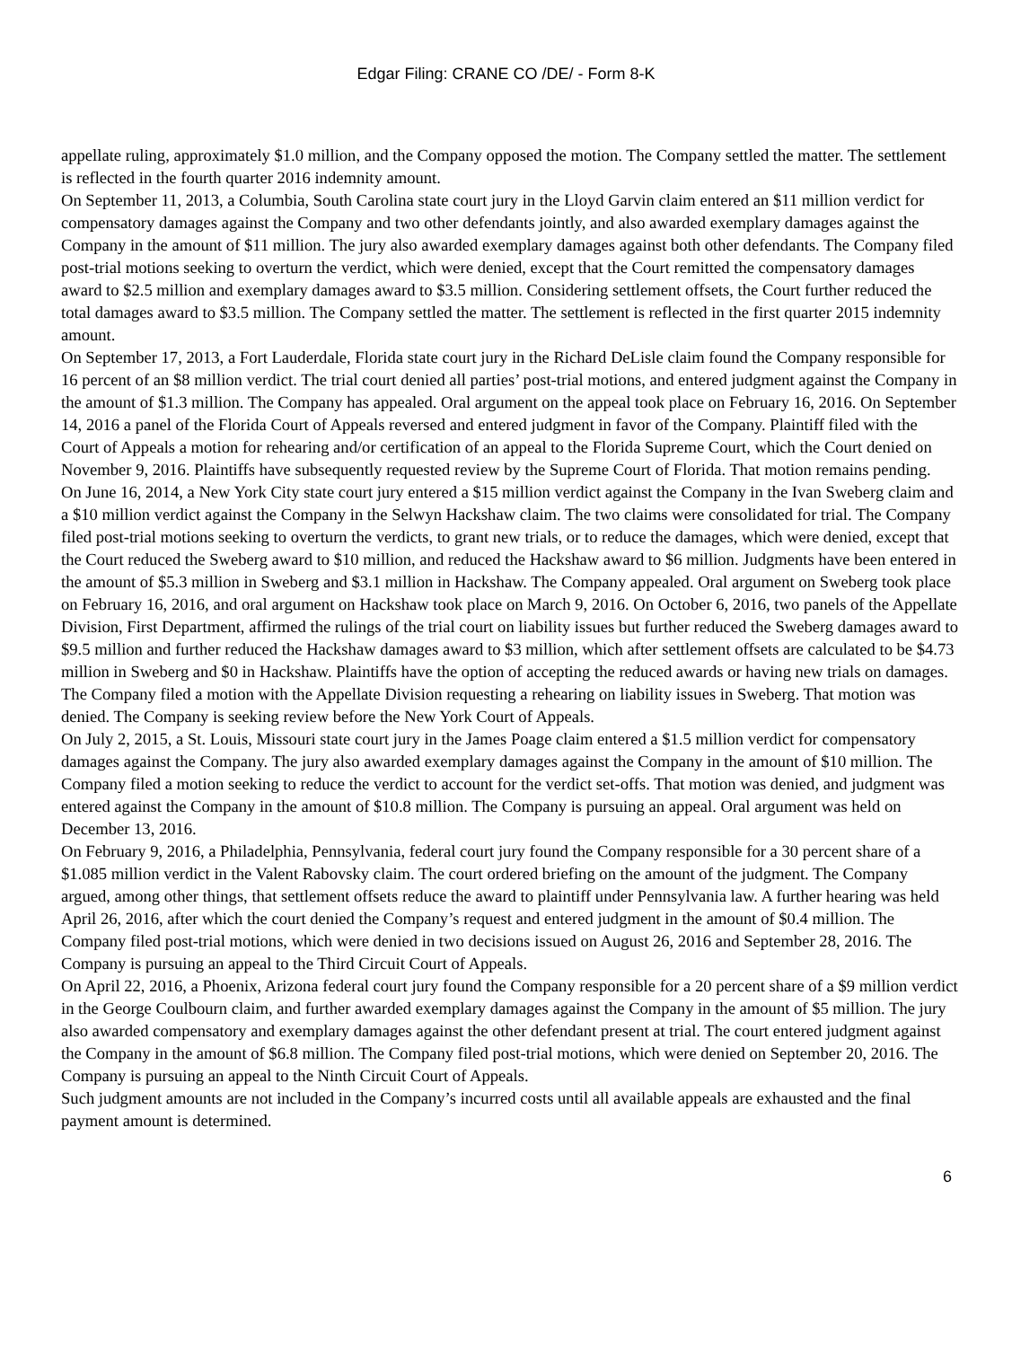Edgar Filing: CRANE CO /DE/ - Form 8-K
appellate ruling, approximately $1.0 million, and the Company opposed the motion. The Company settled the matter. The settlement is reflected in the fourth quarter 2016 indemnity amount.
On September 11, 2013, a Columbia, South Carolina state court jury in the Lloyd Garvin claim entered an $11 million verdict for compensatory damages against the Company and two other defendants jointly, and also awarded exemplary damages against the Company in the amount of $11 million. The jury also awarded exemplary damages against both other defendants. The Company filed post-trial motions seeking to overturn the verdict, which were denied, except that the Court remitted the compensatory damages award to $2.5 million and exemplary damages award to $3.5 million. Considering settlement offsets, the Court further reduced the total damages award to $3.5 million. The Company settled the matter. The settlement is reflected in the first quarter 2015 indemnity amount.
On September 17, 2013, a Fort Lauderdale, Florida state court jury in the Richard DeLisle claim found the Company responsible for 16 percent of an $8 million verdict. The trial court denied all parties’ post-trial motions, and entered judgment against the Company in the amount of $1.3 million. The Company has appealed. Oral argument on the appeal took place on February 16, 2016. On September 14, 2016 a panel of the Florida Court of Appeals reversed and entered judgment in favor of the Company. Plaintiff filed with the Court of Appeals a motion for rehearing and/or certification of an appeal to the Florida Supreme Court, which the Court denied on November 9, 2016. Plaintiffs have subsequently requested review by the Supreme Court of Florida. That motion remains pending.
On June 16, 2014, a New York City state court jury entered a $15 million verdict against the Company in the Ivan Sweberg claim and a $10 million verdict against the Company in the Selwyn Hackshaw claim. The two claims were consolidated for trial. The Company filed post-trial motions seeking to overturn the verdicts, to grant new trials, or to reduce the damages, which were denied, except that the Court reduced the Sweberg award to $10 million, and reduced the Hackshaw award to $6 million. Judgments have been entered in the amount of $5.3 million in Sweberg and $3.1 million in Hackshaw. The Company appealed. Oral argument on Sweberg took place on February 16, 2016, and oral argument on Hackshaw took place on March 9, 2016. On October 6, 2016, two panels of the Appellate Division, First Department, affirmed the rulings of the trial court on liability issues but further reduced the Sweberg damages award to $9.5 million and further reduced the Hackshaw damages award to $3 million, which after settlement offsets are calculated to be $4.73 million in Sweberg and $0 in Hackshaw. Plaintiffs have the option of accepting the reduced awards or having new trials on damages. The Company filed a motion with the Appellate Division requesting a rehearing on liability issues in Sweberg. That motion was denied. The Company is seeking review before the New York Court of Appeals.
On July 2, 2015, a St. Louis, Missouri state court jury in the James Poage claim entered a $1.5 million verdict for compensatory damages against the Company. The jury also awarded exemplary damages against the Company in the amount of $10 million. The Company filed a motion seeking to reduce the verdict to account for the verdict set-offs. That motion was denied, and judgment was entered against the Company in the amount of $10.8 million. The Company is pursuing an appeal. Oral argument was held on December 13, 2016.
On February 9, 2016, a Philadelphia, Pennsylvania, federal court jury found the Company responsible for a 30 percent share of a $1.085 million verdict in the Valent Rabovsky claim. The court ordered briefing on the amount of the judgment. The Company argued, among other things, that settlement offsets reduce the award to plaintiff under Pennsylvania law. A further hearing was held April 26, 2016, after which the court denied the Company’s request and entered judgment in the amount of $0.4 million. The Company filed post-trial motions, which were denied in two decisions issued on August 26, 2016 and September 28, 2016. The Company is pursuing an appeal to the Third Circuit Court of Appeals.
On April 22, 2016, a Phoenix, Arizona federal court jury found the Company responsible for a 20 percent share of a $9 million verdict in the George Coulbourn claim, and further awarded exemplary damages against the Company in the amount of $5 million. The jury also awarded compensatory and exemplary damages against the other defendant present at trial. The court entered judgment against the Company in the amount of $6.8 million. The Company filed post-trial motions, which were denied on September 20, 2016. The Company is pursuing an appeal to the Ninth Circuit Court of Appeals.
Such judgment amounts are not included in the Company’s incurred costs until all available appeals are exhausted and the final payment amount is determined.
6